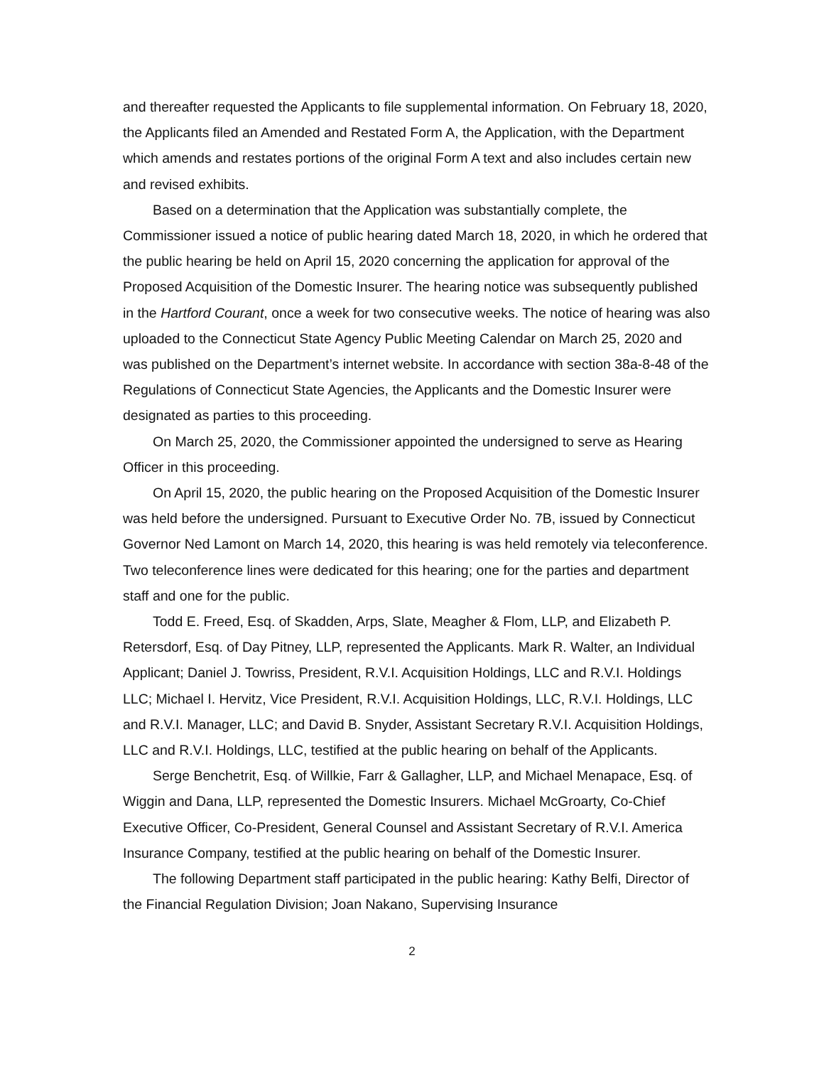and thereafter requested the Applicants to file supplemental information. On February 18, 2020, the Applicants filed an Amended and Restated Form A, the Application, with the Department which amends and restates portions of the original Form A text and also includes certain new and revised exhibits.
Based on a determination that the Application was substantially complete, the Commissioner issued a notice of public hearing dated March 18, 2020, in which he ordered that the public hearing be held on April 15, 2020 concerning the application for approval of the Proposed Acquisition of the Domestic Insurer. The hearing notice was subsequently published in the Hartford Courant, once a week for two consecutive weeks. The notice of hearing was also uploaded to the Connecticut State Agency Public Meeting Calendar on March 25, 2020 and was published on the Department’s internet website. In accordance with section 38a-8-48 of the Regulations of Connecticut State Agencies, the Applicants and the Domestic Insurer were designated as parties to this proceeding.
On March 25, 2020, the Commissioner appointed the undersigned to serve as Hearing Officer in this proceeding.
On April 15, 2020, the public hearing on the Proposed Acquisition of the Domestic Insurer was held before the undersigned. Pursuant to Executive Order No. 7B, issued by Connecticut Governor Ned Lamont on March 14, 2020, this hearing is was held remotely via teleconference. Two teleconference lines were dedicated for this hearing; one for the parties and department staff and one for the public.
Todd E. Freed, Esq. of Skadden, Arps, Slate, Meagher & Flom, LLP, and Elizabeth P. Retersdorf, Esq. of Day Pitney, LLP, represented the Applicants. Mark R. Walter, an Individual Applicant; Daniel J. Towriss, President, R.V.I. Acquisition Holdings, LLC and R.V.I. Holdings LLC; Michael I. Hervitz, Vice President, R.V.I. Acquisition Holdings, LLC, R.V.I. Holdings, LLC and R.V.I. Manager, LLC; and David B. Snyder, Assistant Secretary R.V.I. Acquisition Holdings, LLC and R.V.I. Holdings, LLC, testified at the public hearing on behalf of the Applicants.
Serge Benchetrit, Esq. of Willkie, Farr & Gallagher, LLP, and Michael Menapace, Esq. of Wiggin and Dana, LLP, represented the Domestic Insurers. Michael McGroarty, Co-Chief Executive Officer, Co-President, General Counsel and Assistant Secretary of R.V.I. America Insurance Company, testified at the public hearing on behalf of the Domestic Insurer.
The following Department staff participated in the public hearing: Kathy Belfi, Director of the Financial Regulation Division; Joan Nakano, Supervising Insurance
2